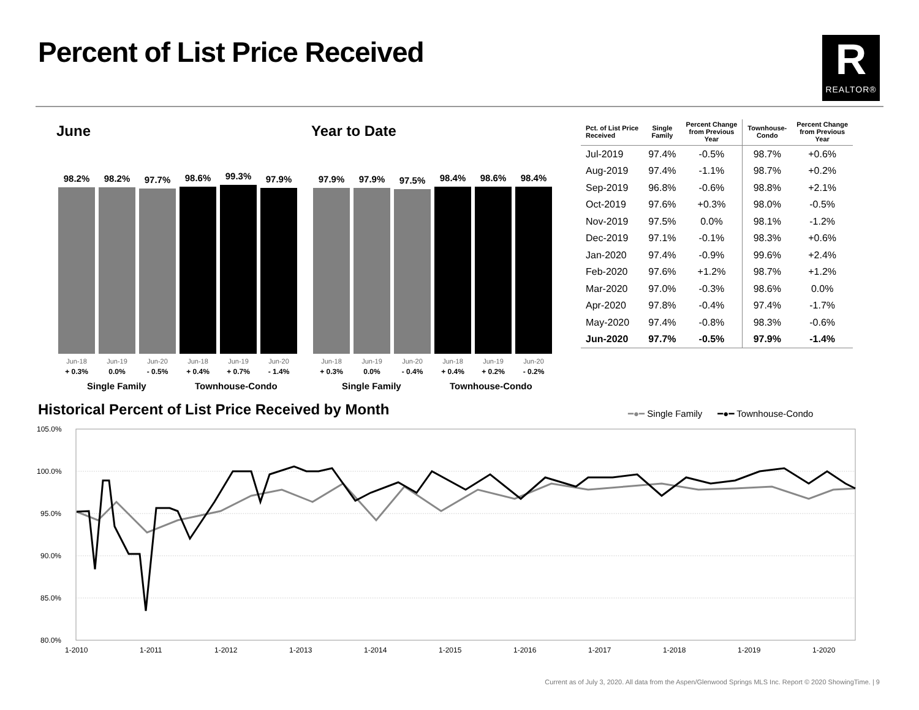Percent of List Price Received
R
REALTOR®
June Year to Date
98.2%
98.2%
97.7%
98.6%
99.3%
97.9%
97.9%
97.9%
97.5%
98.4%
98.6%
98.4%
Jun-18
+ 0.3%
Jun-19
0.0%
Jun-20
- 0.5%
Jun-18
+ 0.4%
Jun-19
+ 0.7%
Jun-20
- 1.4%
Jun-18
+ 0.3%
Jun-19
0.0%
Jun-20
- 0.4%
Jun-18
+ 0.4%
Jun-19
+ 0.2%
Jun-20
- 0.2%
Single Family Townhouse-Condo Single Family Townhouse-Condo
| Pct. of List Price Received | Single Family | Percent Change from Previous Year | Townhouse- Condo | Percent Change from Previous Year |
| --- | --- | --- | --- | --- |
| Jul-2019 | 97.4% | -0.5% | 98.7% | +0.6% |
| Aug-2019 | 97.4% | -1.1% | 98.7% | +0.2% |
| Sep-2019 | 96.8% | -0.6% | 98.8% | +2.1% |
| Oct-2019 | 97.6% | +0.3% | 98.0% | -0.5% |
| Nov-2019 | 97.5% | 0.0% | 98.1% | -1.2% |
| Dec-2019 | 97.1% | -0.1% | 98.3% | +0.6% |
| Jan-2020 | 97.4% | -0.9% | 99.6% | +2.4% |
| Feb-2020 | 97.6% | +1.2% | 98.7% | +1.2% |
| Mar-2020 | 97.0% | -0.3% | 98.6% | 0.0% |
| Apr-2020 | 97.8% | -0.4% | 97.4% | -1.7% |
| May-2020 | 97.4% | -0.8% | 98.3% | -0.6% |
| Jun-2020 | 97.7% | -0.5% | 97.9% | -1.4% |
Historical Percent of List Price Received by Month
━●━ Single Family ━●━ Townhouse-Condo
105.0%
100.0%
95.0%
90.0%
85.0%
80.0%
1-2010
1-2011
1-2012
1-2013
1-2014
1-2015
1-2016
1-2017
1-2018
1-2019
1-2020
Current as of July 3, 2020. All data from the Aspen/Glenwood Springs MLS Inc. Report © 2020 ShowingTime. | 9